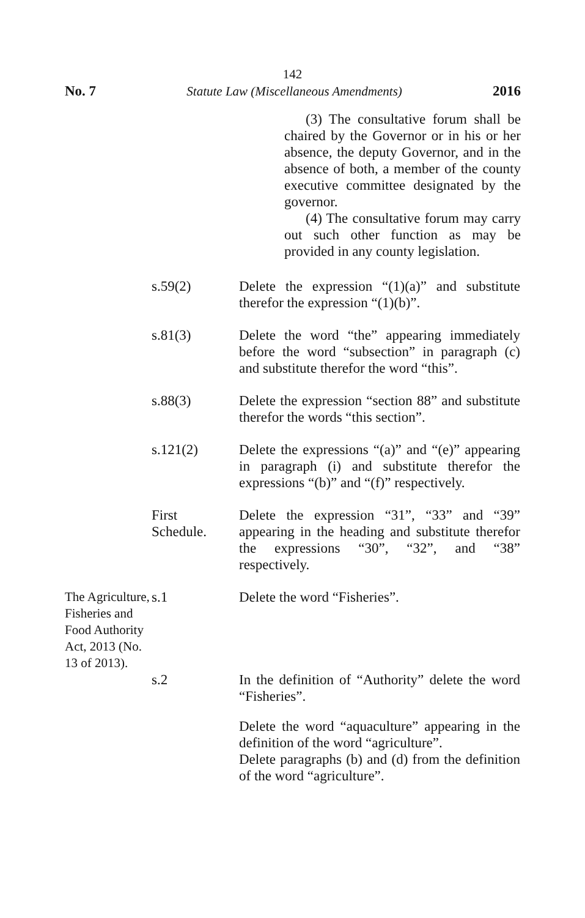142
No. 7 Statute Law (Miscellaneous Amendments) 2016
(3) The consultative forum shall be chaired by the Governor or in his or her absence, the deputy Governor, and in the absence of both, a member of the county executive committee designated by the governor.
(4) The consultative forum may carry out such other function as may be provided in any county legislation.
s.59(2) Delete the expression “(1)(a)” and substitute therefor the expression “(1)(b)”.
s.81(3) Delete the word “the” appearing immediately before the word “subsection” in paragraph (c) and substitute therefor the word “this”.
s.88(3) Delete the expression “section 88” and substitute therefor the words “this section”.
s.121(2) Delete the expressions “(a)” and “(e)” appearing in paragraph (i) and substitute therefor the expressions “(b)” and “(f)” respectively.
First
Schedule.
Delete the expression “31”, “33” and “39” appearing in the heading and substitute therefor the expressions “30”, “32”, and “38” respectively.
The Agriculture, Fisheries and Food Authority Act, 2013 (No. 13 of 2013).
s.1 Delete the word “Fisheries”.
s.2 In the definition of “Authority” delete the word “Fisheries”.
Delete the word “aquaculture” appearing in the definition of the word “agriculture”.
Delete paragraphs (b) and (d) from the definition of the word “agriculture”.